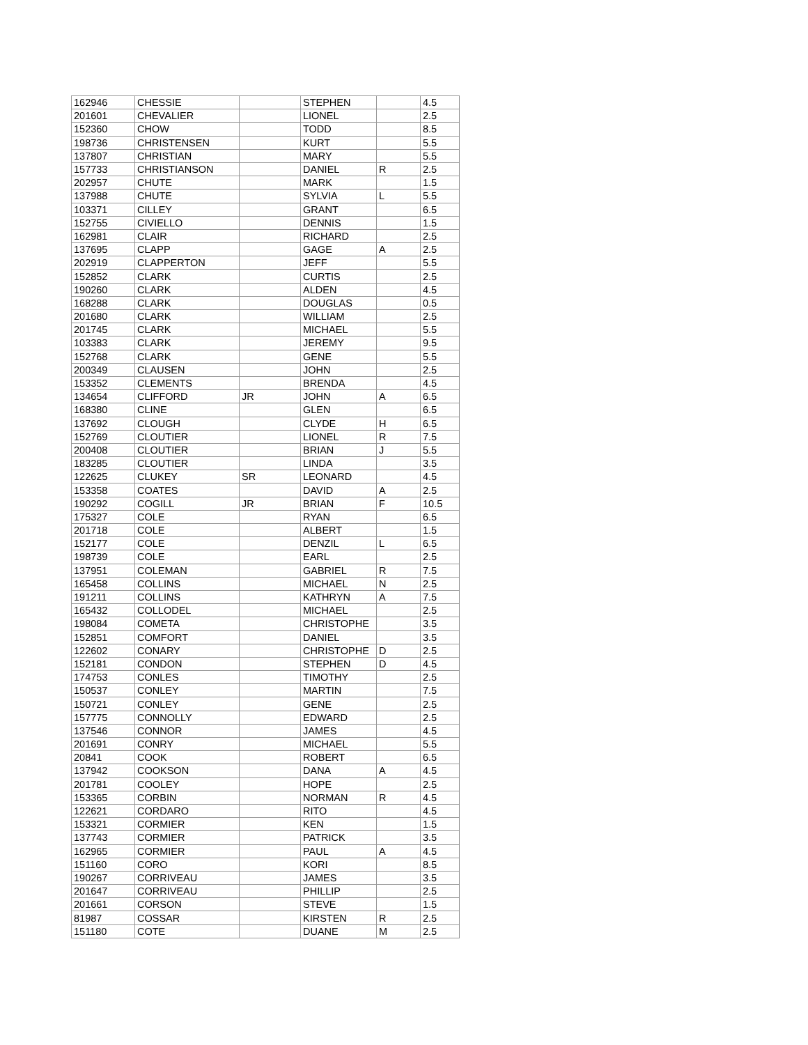| 162946 | CHESSIE | | STEPHEN | | 4.5 |
| 201601 | CHEVALIER | | LIONEL | | 2.5 |
| 152360 | CHOW | | TODD | | 8.5 |
| 198736 | CHRISTENSEN | | KURT | | 5.5 |
| 137807 | CHRISTIAN | | MARY | | 5.5 |
| 157733 | CHRISTIANSON | | DANIEL | R | 2.5 |
| 202957 | CHUTE | | MARK | | 1.5 |
| 137988 | CHUTE | | SYLVIA | L | 5.5 |
| 103371 | CILLEY | | GRANT | | 6.5 |
| 152755 | CIVIELLO | | DENNIS | | 1.5 |
| 162981 | CLAIR | | RICHARD | | 2.5 |
| 137695 | CLAPP | | GAGE | A | 2.5 |
| 202919 | CLAPPERTON | | JEFF | | 5.5 |
| 152852 | CLARK | | CURTIS | | 2.5 |
| 190260 | CLARK | | ALDEN | | 4.5 |
| 168288 | CLARK | | DOUGLAS | | 0.5 |
| 201680 | CLARK | | WILLIAM | | 2.5 |
| 201745 | CLARK | | MICHAEL | | 5.5 |
| 103383 | CLARK | | JEREMY | | 9.5 |
| 152768 | CLARK | | GENE | | 5.5 |
| 200349 | CLAUSEN | | JOHN | | 2.5 |
| 153352 | CLEMENTS | | BRENDA | | 4.5 |
| 134654 | CLIFFORD | JR | JOHN | A | 6.5 |
| 168380 | CLINE | | GLEN | | 6.5 |
| 137692 | CLOUGH | | CLYDE | H | 6.5 |
| 152769 | CLOUTIER | | LIONEL | R | 7.5 |
| 200408 | CLOUTIER | | BRIAN | J | 5.5 |
| 183285 | CLOUTIER | | LINDA | | 3.5 |
| 122625 | CLUKEY | SR | LEONARD | | 4.5 |
| 153358 | COATES | | DAVID | A | 2.5 |
| 190292 | COGILL | JR | BRIAN | F | 10.5 |
| 175327 | COLE | | RYAN | | 6.5 |
| 201718 | COLE | | ALBERT | | 1.5 |
| 152177 | COLE | | DENZIL | L | 6.5 |
| 198739 | COLE | | EARL | | 2.5 |
| 137951 | COLEMAN | | GABRIEL | R | 7.5 |
| 165458 | COLLINS | | MICHAEL | N | 2.5 |
| 191211 | COLLINS | | KATHRYN | A | 7.5 |
| 165432 | COLLODEL | | MICHAEL | | 2.5 |
| 198084 | COMETA | | CHRISTOPHE | | 3.5 |
| 152851 | COMFORT | | DANIEL | | 3.5 |
| 122602 | CONARY | | CHRISTOPHE | D | 2.5 |
| 152181 | CONDON | | STEPHEN | D | 4.5 |
| 174753 | CONLES | | TIMOTHY | | 2.5 |
| 150537 | CONLEY | | MARTIN | | 7.5 |
| 150721 | CONLEY | | GENE | | 2.5 |
| 157775 | CONNOLLY | | EDWARD | | 2.5 |
| 137546 | CONNOR | | JAMES | | 4.5 |
| 201691 | CONRY | | MICHAEL | | 5.5 |
| 20841 | COOK | | ROBERT | | 6.5 |
| 137942 | COOKSON | | DANA | A | 4.5 |
| 201781 | COOLEY | | HOPE | | 2.5 |
| 153365 | CORBIN | | NORMAN | R | 4.5 |
| 122621 | CORDARO | | RITO | | 4.5 |
| 153321 | CORMIER | | KEN | | 1.5 |
| 137743 | CORMIER | | PATRICK | | 3.5 |
| 162965 | CORMIER | | PAUL | A | 4.5 |
| 151160 | CORO | | KORI | | 8.5 |
| 190267 | CORRIVEAU | | JAMES | | 3.5 |
| 201647 | CORRIVEAU | | PHILLIP | | 2.5 |
| 201661 | CORSON | | STEVE | | 1.5 |
| 81987 | COSSAR | | KIRSTEN | R | 2.5 |
| 151180 | COTE | | DUANE | M | 2.5 |